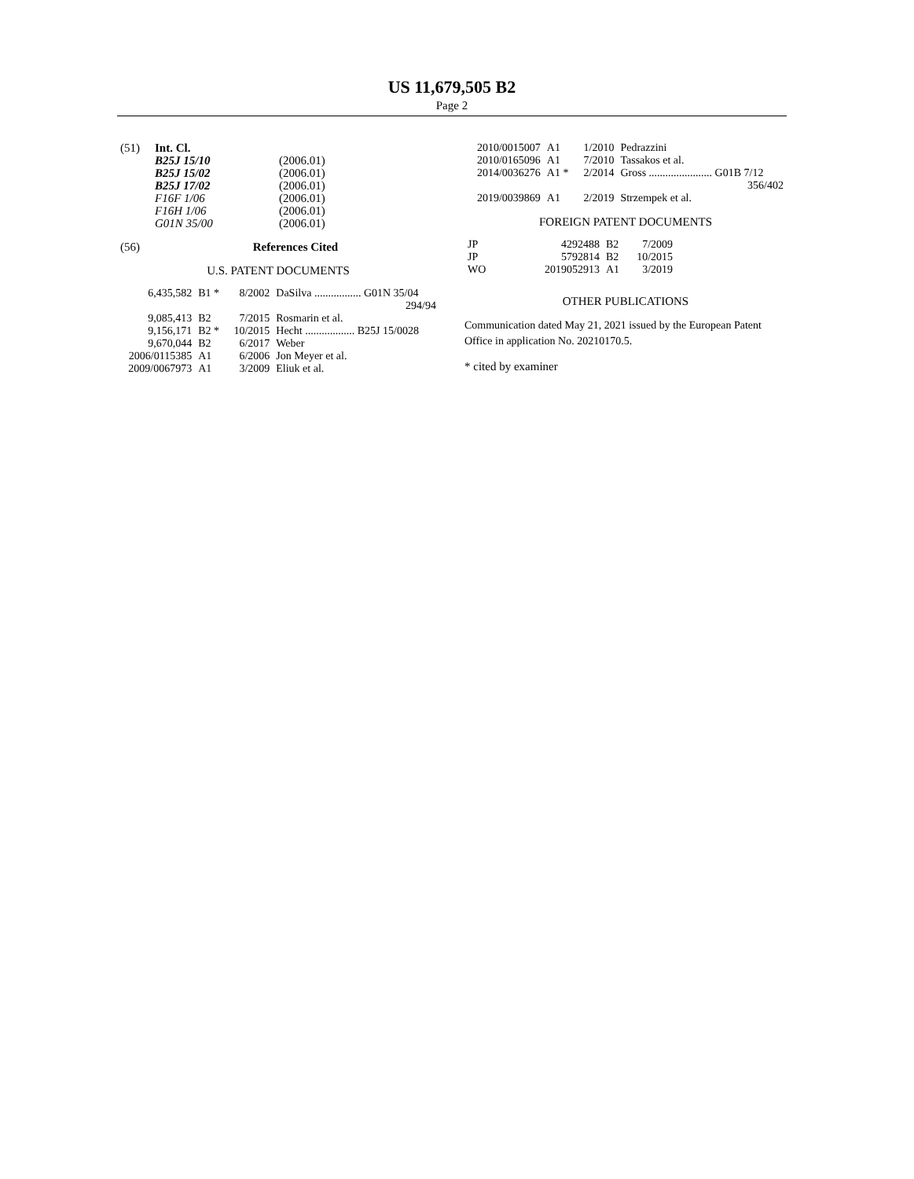US 11,679,505 B2
Page 2
| (51) | Int. Cl. | |
| | B25J 15/10 | (2006.01) |
| | B25J 15/02 | (2006.01) |
| | B25J 17/02 | (2006.01) |
| | F16F 1/06 | (2006.01) |
| | F16H 1/06 | (2006.01) |
| | G01N 35/00 | (2006.01) |
| (56) | References Cited |
U.S. PATENT DOCUMENTS
| 6,435,582 | B1 * | 8/2002 | DaSilva ................. G01N 35/04 294/94 |
| 9,085,413 | B2 | 7/2015 | Rosmarin et al. |
| 9,156,171 | B2 * | 10/2015 | Hecht .................. B25J 15/0028 |
| 9,670,044 | B2 | 6/2017 | Weber |
| 2006/0115385 | A1 | 6/2006 | Jon Meyer et al. |
| 2009/0067973 | A1 | 3/2009 | Eliuk et al. |
| 2010/0015007 | A1 | 1/2010 | Pedrazzini |
| 2010/0165096 | A1 | 7/2010 | Tassakos et al. |
| 2014/0036276 | A1 * | 2/2014 | Gross ....................... G01B 7/12 356/402 |
| 2019/0039869 | A1 | 2/2019 | Strzempek et al. |
FOREIGN PATENT DOCUMENTS
| JP | 4292488 | B2 | 7/2009 |
| JP | 5792814 | B2 | 10/2015 |
| WO | 2019052913 | A1 | 3/2019 |
OTHER PUBLICATIONS
Communication dated May 21, 2021 issued by the European Patent Office in application No. 20210170.5.
* cited by examiner